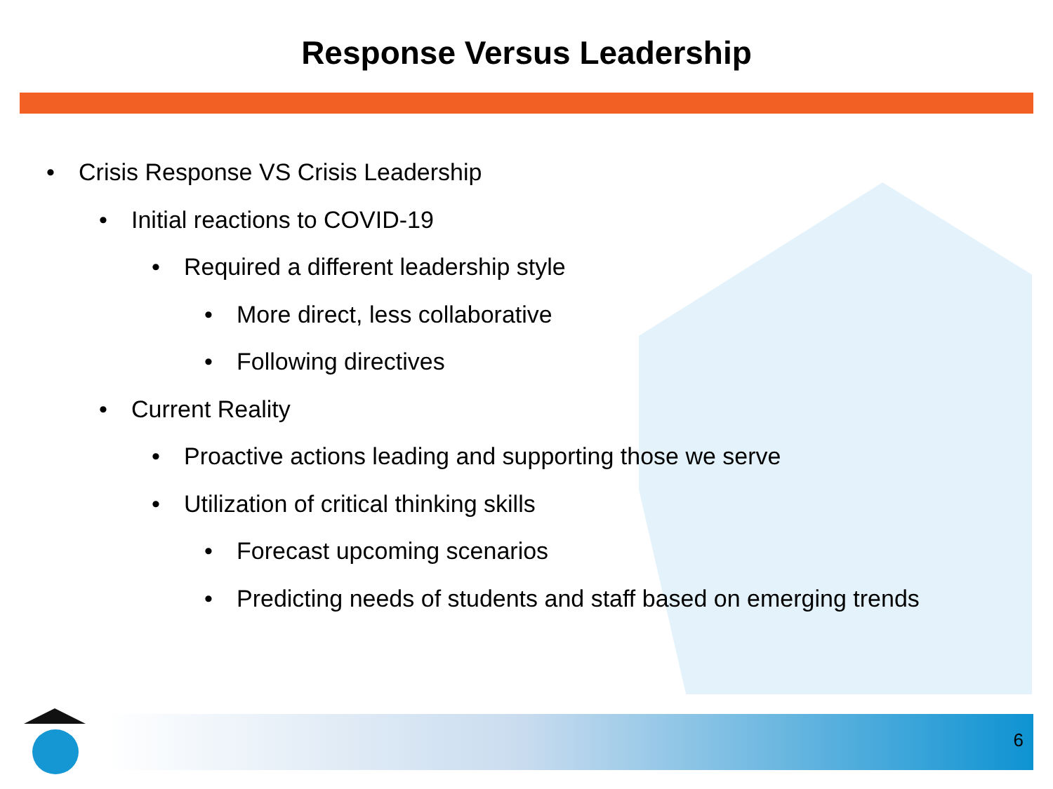Response Versus Leadership
• Crisis Response VS Crisis Leadership
• Initial reactions to COVID-19
• Required a different leadership style
• More direct, less collaborative
• Following directives
• Current Reality
• Proactive actions leading and supporting those we serve
• Utilization of critical thinking skills
• Forecast upcoming scenarios
• Predicting needs of students and staff based on emerging trends
6